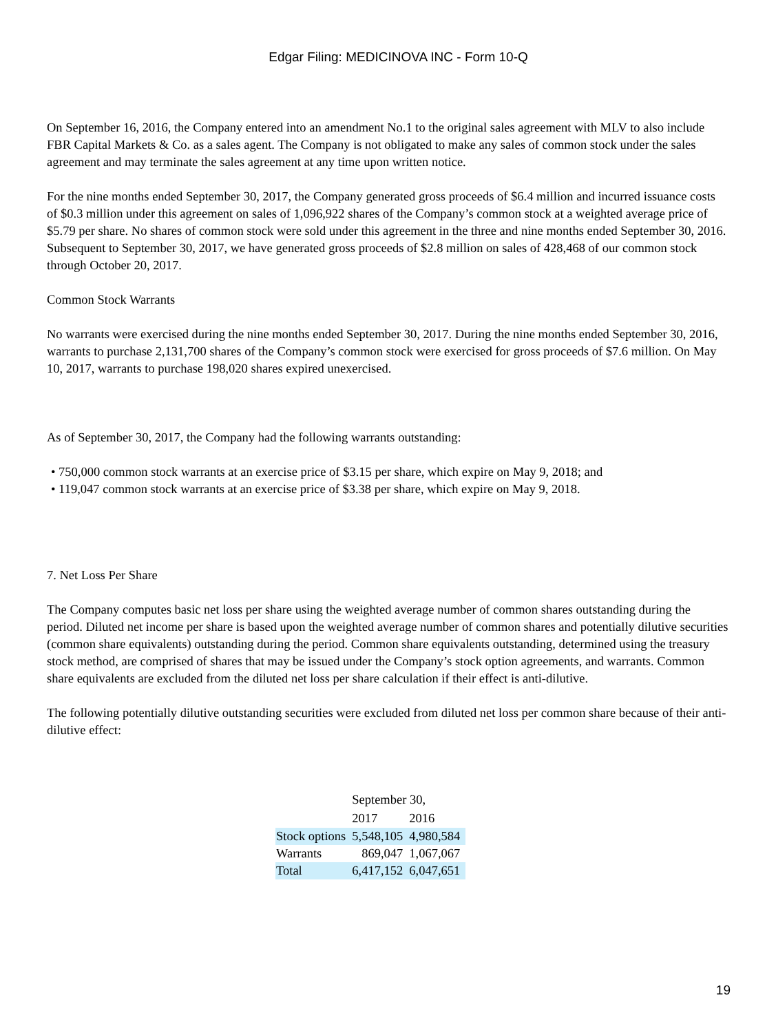Edgar Filing: MEDICINOVA INC - Form 10-Q
On September 16, 2016, the Company entered into an amendment No.1 to the original sales agreement with MLV to also include FBR Capital Markets & Co. as a sales agent. The Company is not obligated to make any sales of common stock under the sales agreement and may terminate the sales agreement at any time upon written notice.
For the nine months ended September 30, 2017, the Company generated gross proceeds of $6.4 million and incurred issuance costs of $0.3 million under this agreement on sales of 1,096,922 shares of the Company’s common stock at a weighted average price of $5.79 per share. No shares of common stock were sold under this agreement in the three and nine months ended September 30, 2016. Subsequent to September 30, 2017, we have generated gross proceeds of $2.8 million on sales of 428,468 of our common stock through October 20, 2017.
Common Stock Warrants
No warrants were exercised during the nine months ended September 30, 2017. During the nine months ended September 30, 2016, warrants to purchase 2,131,700 shares of the Company’s common stock were exercised for gross proceeds of $7.6 million. On May 10, 2017, warrants to purchase 198,020 shares expired unexercised.
As of September 30, 2017, the Company had the following warrants outstanding:
• 750,000 common stock warrants at an exercise price of $3.15 per share, which expire on May 9, 2018; and
• 119,047 common stock warrants at an exercise price of $3.38 per share, which expire on May 9, 2018.
7. Net Loss Per Share
The Company computes basic net loss per share using the weighted average number of common shares outstanding during the period. Diluted net income per share is based upon the weighted average number of common shares and potentially dilutive securities (common share equivalents) outstanding during the period. Common share equivalents outstanding, determined using the treasury stock method, are comprised of shares that may be issued under the Company’s stock option agreements, and warrants. Common share equivalents are excluded from the diluted net loss per share calculation if their effect is anti-dilutive.
The following potentially dilutive outstanding securities were excluded from diluted net loss per common share because of their anti-dilutive effect:
| | September 30, | |
| --- | --- | --- |
| | 2017 | 2016 |
| Stock options | 5,548,105 | 4,980,584 |
| Warrants | 869,047 | 1,067,067 |
| Total | 6,417,152 | 6,047,651 |
19